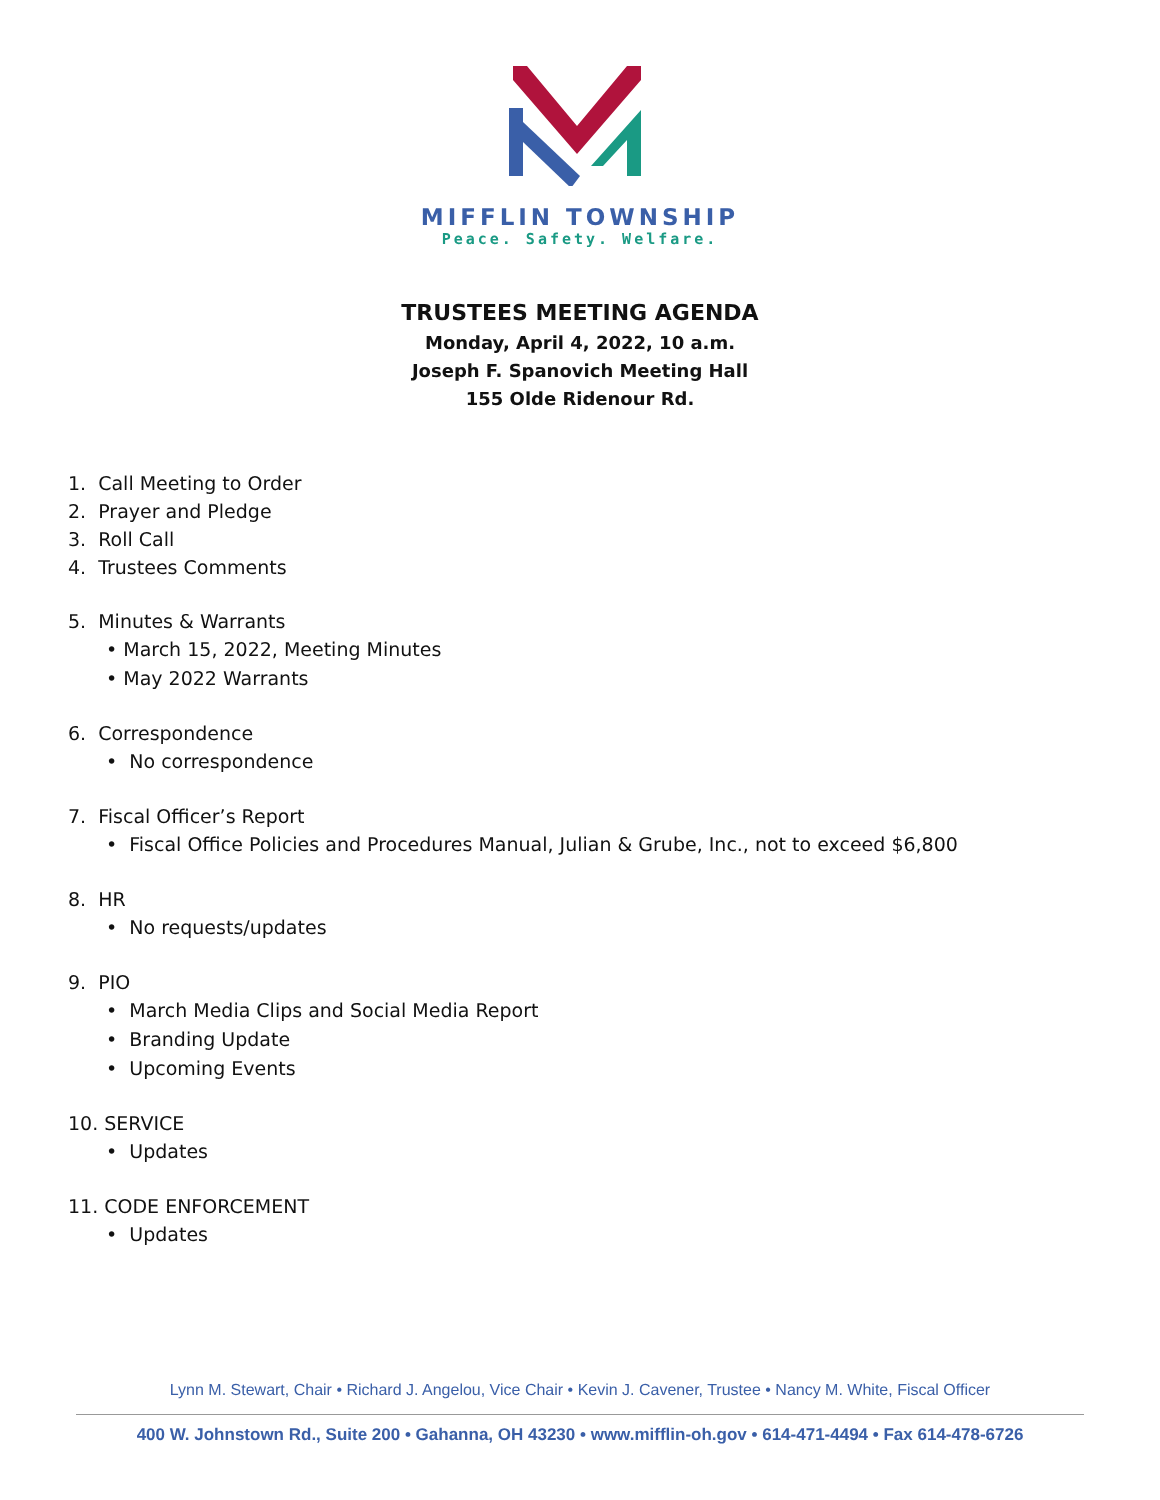MIFFLIN TOWNSHIP
Peace. Safety. Welfare.
TRUSTEES MEETING AGENDA
Monday, April 4, 2022, 10 a.m.
Joseph F. Spanovich Meeting Hall
155 Olde Ridenour Rd.
1. Call Meeting to Order
2. Prayer and Pledge
3. Roll Call
4. Trustees Comments
5. Minutes & Warrants
• March 15, 2022, Meeting Minutes
• May 2022 Warrants
6. Correspondence
• No correspondence
7. Fiscal Officer’s Report
• Fiscal Office Policies and Procedures Manual, Julian & Grube, Inc., not to exceed $6,800
8. HR
• No requests/updates
9. PIO
• March Media Clips and Social Media Report
• Branding Update
• Upcoming Events
10. SERVICE
• Updates
11. CODE ENFORCEMENT
• Updates
Lynn M. Stewart, Chair • Richard J. Angelou, Vice Chair • Kevin J. Cavener, Trustee • Nancy M. White, Fiscal Officer
400 W. Johnstown Rd., Suite 200 • Gahanna, OH 43230 • www.mifflin-oh.gov • 614-471-4494 • Fax 614-478-6726